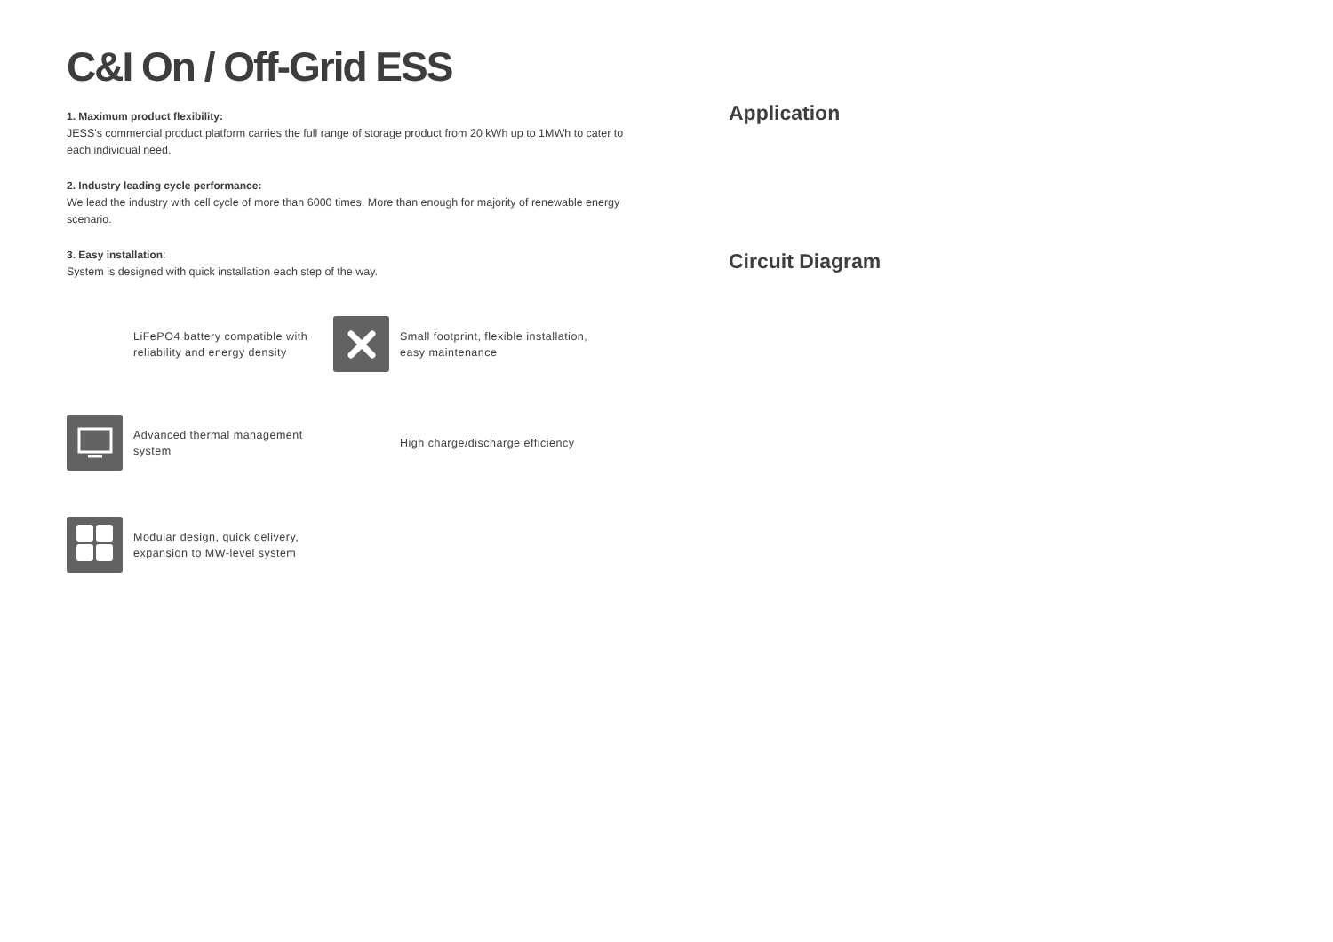C&I On / Off-Grid ESS
1. Maximum product flexibility:
JESS's commercial product platform carries the full range of storage product from 20 kWh up to 1MWh to cater to each individual need.
2. Industry leading cycle performance:
We lead the industry with cell cycle of more than 6000 times. More than enough for majority of renewable energy scenario.
3. Easy installation:
System is designed with quick installation each step of the way.
LiFePO4 battery compatible with reliability and energy density
Small footprint, flexible installation, easy maintenance
Advanced thermal management system High charge/discharge efficiency
Modular design, quick delivery, expansion to MW-level system
Application
Circuit Diagram